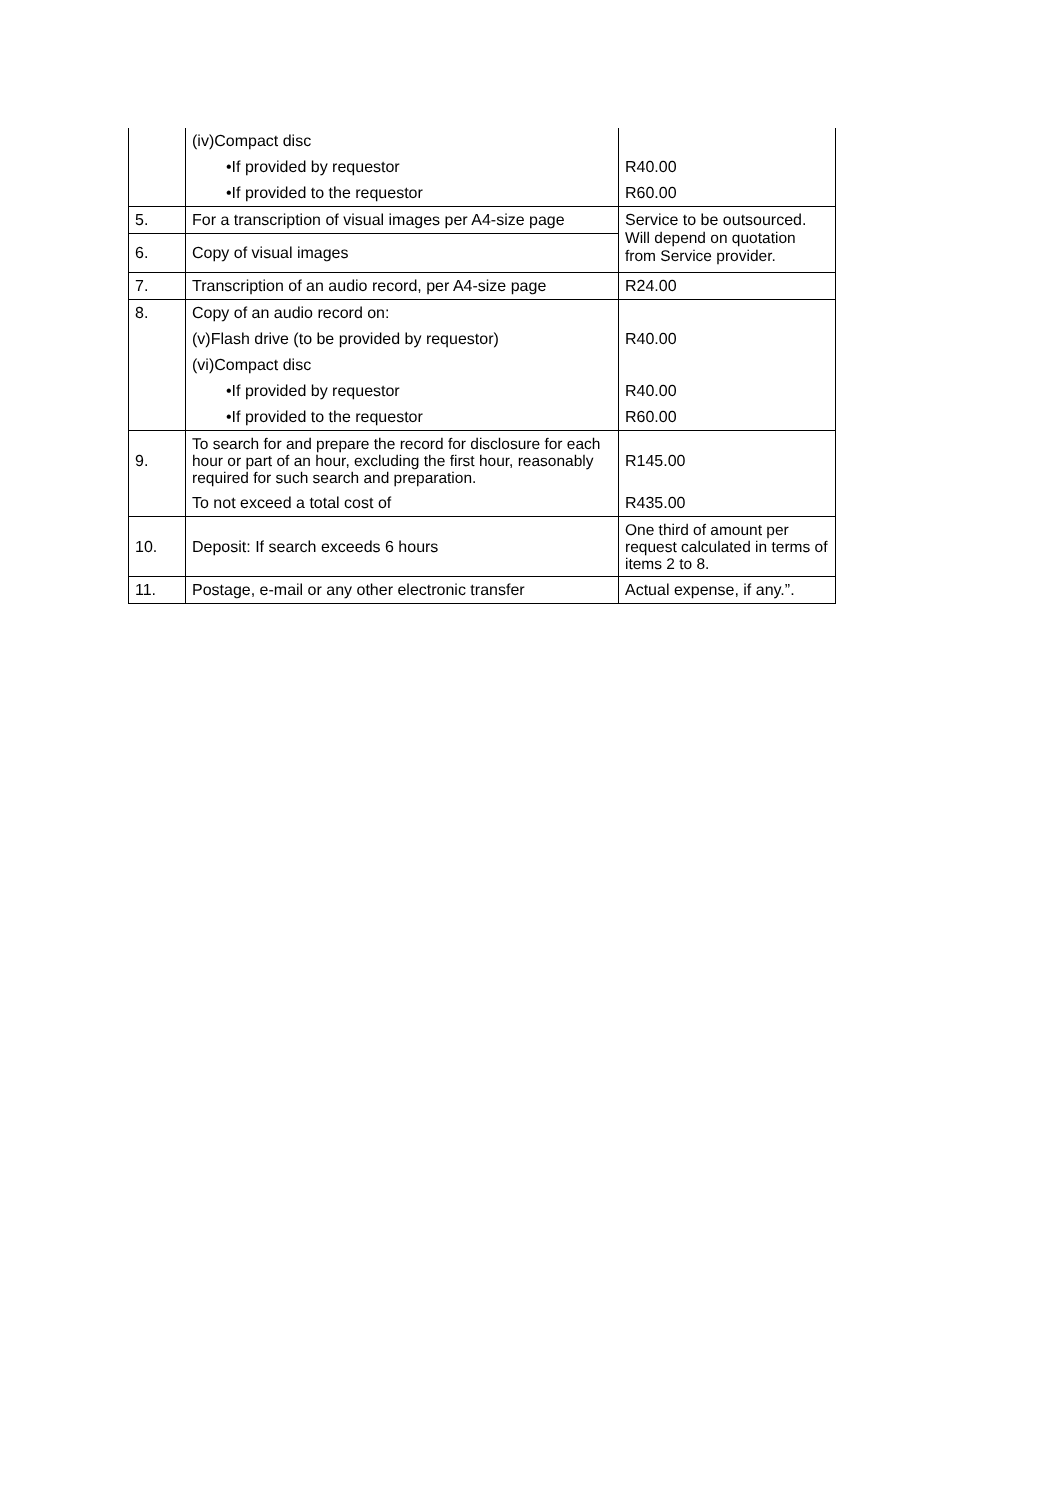| | (iv)Compact disc | |
| | •If provided by requestor | R40.00 |
| | •If provided to the requestor | R60.00 |
| 5. | For a transcription of visual images per A4-size page | Service to be outsourced. Will depend on quotation from Service provider. |
| 6. | Copy of visual images | |
| 7. | Transcription of an audio record, per A4-size page | R24.00 |
| 8. | Copy of an audio record on: | |
| | (v)Flash drive (to be provided by requestor) | R40.00 |
| | (vi)Compact disc | |
| | •If provided by requestor | R40.00 |
| | •If provided to the requestor | R60.00 |
| 9. | To search for and prepare the record for disclosure for each hour or part of an hour, excluding the first hour, reasonably required for such search and preparation. | R145.00 |
| | To not exceed a total cost of | R435.00 |
| 10. | Deposit: If search exceeds 6 hours | One third of amount per request calculated in terms of items 2 to 8. |
| 11. | Postage, e-mail or any other electronic transfer | Actual expense, if any.”. |